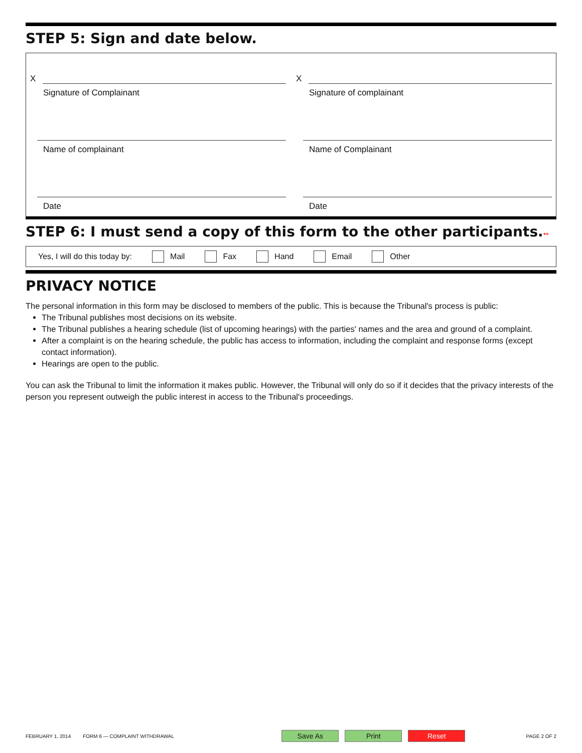STEP 5: Sign and date below.
X
Signature of Complainant
Name of complainant
Date
X
Signature of complainant
Name of Complainant
Date
STEP 6: I must send a copy of this form to the other participants.**
Yes, I will do this today by: Mail Fax Hand Email Other
PRIVACY NOTICE
The personal information in this form may be disclosed to members of the public. This is because the Tribunal's process is public:
The Tribunal publishes most decisions on its website.
The Tribunal publishes a hearing schedule (list of upcoming hearings) with the parties' names and the area and ground of a complaint.
After a complaint is on the hearing schedule, the public has access to information, including the complaint and response forms (except contact information).
Hearings are open to the public.
You can ask the Tribunal to limit the information it makes public. However, the Tribunal will only do so if it decides that the privacy interests of the person you represent outweigh the public interest in access to the Tribunal's proceedings.
FEBRUARY 1, 2014 FORM 6 — COMPLAINT WITHDRAWAL Save As Print Reset PAGE 2 OF 2